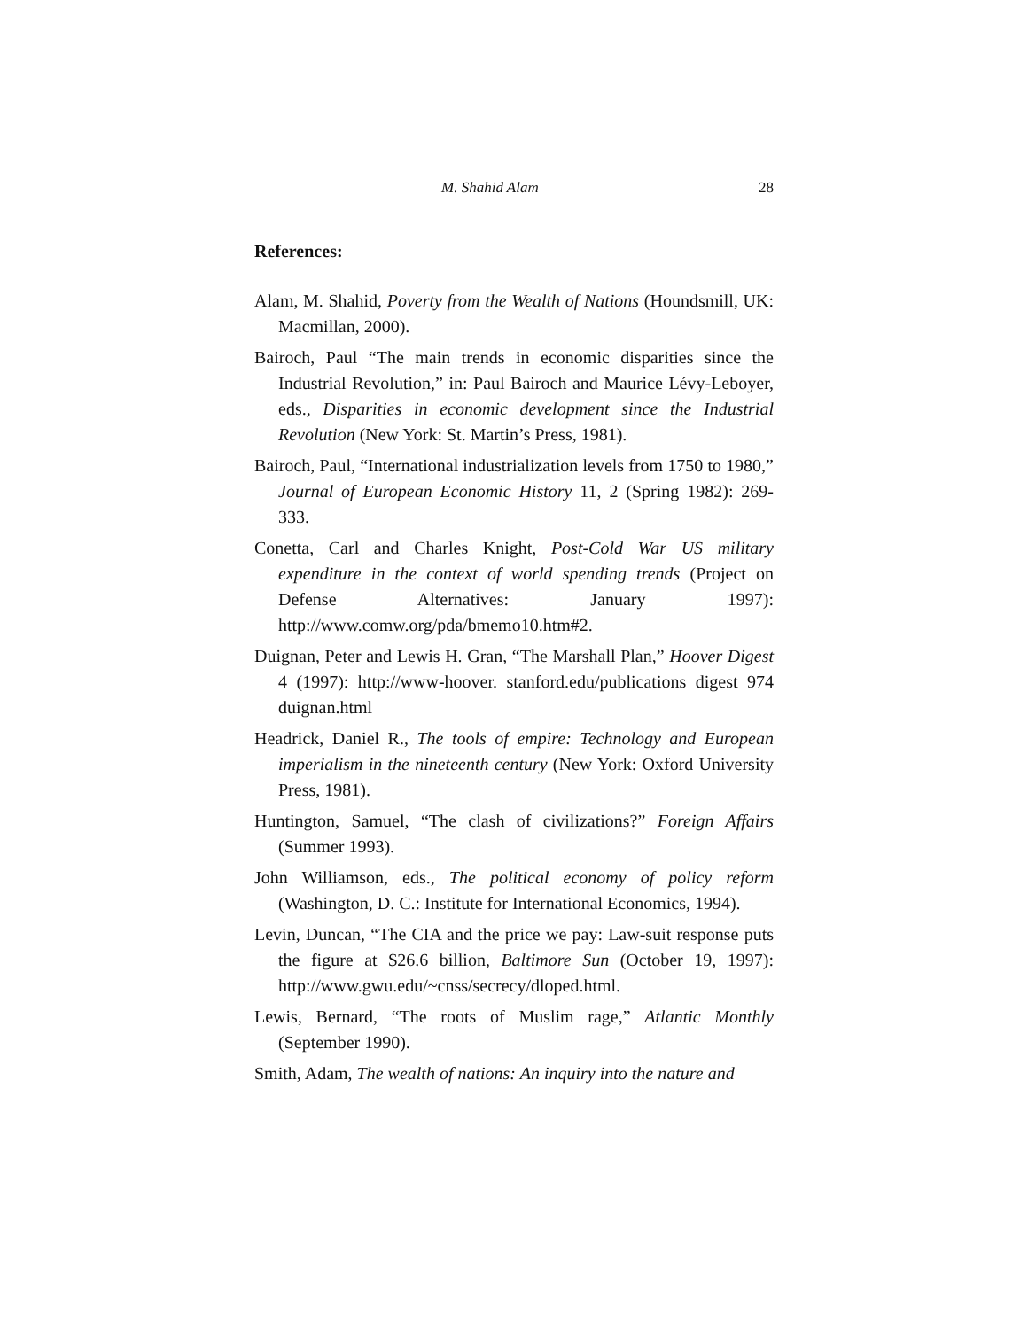M. Shahid Alam 28
References:
Alam, M. Shahid, Poverty from the Wealth of Nations (Houndsmill, UK: Macmillan, 2000).
Bairoch, Paul “The main trends in economic disparities since the Industrial Revolution,” in: Paul Bairoch and Maurice Lévy-Leboyer, eds., Disparities in economic development since the Industrial Revolution (New York: St. Martin’s Press, 1981).
Bairoch, Paul, “International industrialization levels from 1750 to 1980,” Journal of European Economic History 11, 2 (Spring 1982): 269-333.
Conetta, Carl and Charles Knight, Post-Cold War US military expenditure in the context of world spending trends (Project on Defense Alternatives: January 1997): http://www.comw.org/pda/bmemo10.htm#2.
Duignan, Peter and Lewis H. Gran, “The Marshall Plan,” Hoover Digest 4 (1997): http://www-hoover. stanford.edu/publications digest 974 duignan.html
Headrick, Daniel R., The tools of empire: Technology and European imperialism in the nineteenth century (New York: Oxford University Press, 1981).
Huntington, Samuel, “The clash of civilizations?” Foreign Affairs (Summer 1993).
John Williamson, eds., The political economy of policy reform (Washington, D. C.: Institute for International Economics, 1994).
Levin, Duncan, “The CIA and the price we pay: Law-suit response puts the figure at $26.6 billion, Baltimore Sun (October 19, 1997): http://www.gwu.edu/~cnss/secrecy/dloped.html.
Lewis, Bernard, “The roots of Muslim rage,” Atlantic Monthly (September 1990).
Smith, Adam, The wealth of nations: An inquiry into the nature and